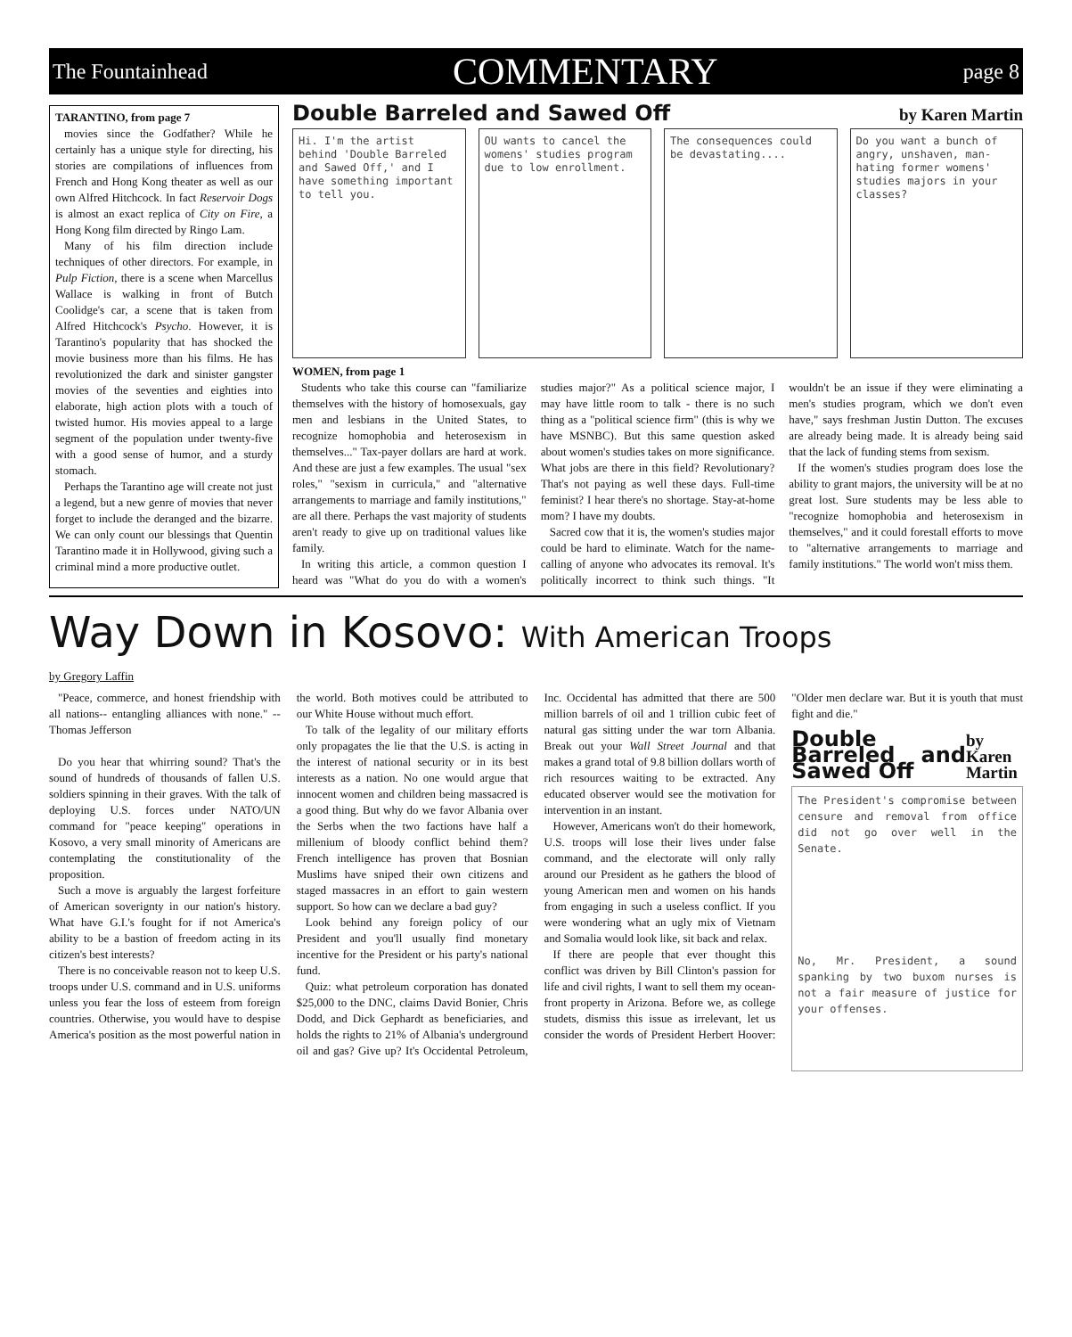The Fountainhead COMMENTARY page 8
TARANTINO, from page 7
movies since the Godfather? While he certainly has a unique style for directing, his stories are compilations of influences from French and Hong Kong theater as well as our own Alfred Hitchcock. In fact Reservoir Dogs is almost an exact replica of City on Fire, a Hong Kong film directed by Ringo Lam.
Many of his film direction include techniques of other directors. For example, in Pulp Fiction, there is a scene when Marcellus Wallace is walking in front of Butch Coolidge's car, a scene that is taken from Alfred Hitchcock's Psycho. However, it is Tarantino's popularity that has shocked the movie business more than his films. He has revolutionized the dark and sinister gangster movies of the seventies and eighties into elaborate, high action plots with a touch of twisted humor. His movies appeal to a large segment of the population under twenty-five with a good sense of humor, and a sturdy stomach.
Perhaps the Tarantino age will create not just a legend, but a new genre of movies that never forget to include the deranged and the bizarre. We can only count our blessings that Quentin Tarantino made it in Hollywood, giving such a criminal mind a more productive outlet.
Double Barreled and Sawed Off by Karen Martin
Hi. I'm the artist behind 'Double Barreled and Sawed Off,' and I have something important to tell you.
OU wants to cancel the womens' studies program due to low enrollment.
The consequences could be devastating....
Do you want a bunch of angry, unshaven, man-hating former womens' studies majors in your classes?
WOMEN, from page 1
Students who take this course can "familiarize themselves with the history of homosexuals, gay men and lesbians in the United States, to recognize homophobia and heterosexism in themselves..." Tax-payer dollars are hard at work. And these are just a few examples. The usual "sex roles," "sexism in curricula," and "alternative arrangements to marriage and family institutions," are all there. Perhaps the vast majority of students aren't ready to give up on traditional values like family.
In writing this article, a common question I heard was "What do you do with a women's studies major?" As a political science major, I may have little room to talk - there is no such thing as a "political science firm" (this is why we have MSNBC). But this same question asked about women's studies takes on more significance. What jobs are there in this field? Revolutionary? That's not paying as well these days. Full-time feminist? I hear there's no shortage. Stay-at-home mom? I have my doubts.
Sacred cow that it is, the women's studies major could be hard to eliminate. Watch for the name-calling of anyone who advocates its removal. It's politically incorrect to think such things. "It wouldn't be an issue if they were eliminating a men's studies program, which we don't even have," says freshman Justin Dutton. The excuses are already being made. It is already being said that the lack of funding stems from sexism.
If the women's studies program does lose the ability to grant majors, the university will be at no great lost. Sure students may be less able to "recognize homophobia and heterosexism in themselves," and it could forestall efforts to move to "alternative arrangements to marriage and family institutions." The world won't miss them.
Way Down in Kosovo: With American Troops
by Gregory Laffin
"Peace, commerce, and honest friendship with all nations-- entangling alliances with none." -- Thomas Jefferson
Do you hear that whirring sound? That's the sound of hundreds of thousands of fallen U.S. soldiers spinning in their graves. With the talk of deploying U.S. forces under NATO/UN command for "peace keeping" operations in Kosovo, a very small minority of Americans are contemplating the constitutionality of the proposition.
Such a move is arguably the largest forfeiture of American soverignty in our nation's history. What have G.I.'s fought for if not America's ability to be a bastion of freedom acting in its citizen's best interests?
There is no conceivable reason not to keep U.S. troops under U.S. command and in U.S. uniforms unless you fear the loss of esteem from foreign countries. Otherwise, you would have to despise America's position as the most powerful nation in the world. Both motives could be attributed to our White House without much effort.
To talk of the legality of our military efforts only propagates the lie that the U.S. is acting in the interest of national security or in its best interests as a nation. No one would argue that innocent women and children being massacred is a good thing. But why do we favor Albania over the Serbs when the two factions have half a millenium of bloody conflict behind them? French intelligence has proven that Bosnian Muslims have sniped their own citizens and staged massacres in an effort to gain western support. So how can we declare a bad guy?
Look behind any foreign policy of our President and you'll usually find monetary incentive for the President or his party's national fund.
Quiz: what petroleum corporation has donated $25,000 to the DNC, claims David Bonier, Chris Dodd, and Dick Gephardt as beneficiaries, and holds the rights to 21% of Albania's underground oil and gas? Give up? It's Occidental Petroleum, Inc. Occidental has admitted that there are 500 million barrels of oil and 1 trillion cubic feet of natural gas sitting under the war torn Albania. Break out your Wall Street Journal and that makes a grand total of 9.8 billion dollars worth of rich resources waiting to be extracted. Any educated observer would see the motivation for intervention in an instant.
However, Americans won't do their homework, U.S. troops will lose their lives under false command, and the electorate will only rally around our President as he gathers the blood of young American men and women on his hands from engaging in such a useless conflict. If you were wondering what an ugly mix of Vietnam and Somalia would look like, sit back and relax.
If there are people that ever thought this conflict was driven by Bill Clinton's passion for life and civil rights, I want to sell them my ocean-front property in Arizona. Before we, as college studets, dismiss this issue as irrelevant, let us consider the words of President Herbert Hoover: "Older men declare war. But it is youth that must fight and die."
Double Barreled and Sawed Off by Karen Martin
The President's compromise between censure and removal from office did not go over well in the Senate.
No, Mr. President, a sound spanking by two buxom nurses is not a fair measure of justice for your offenses.